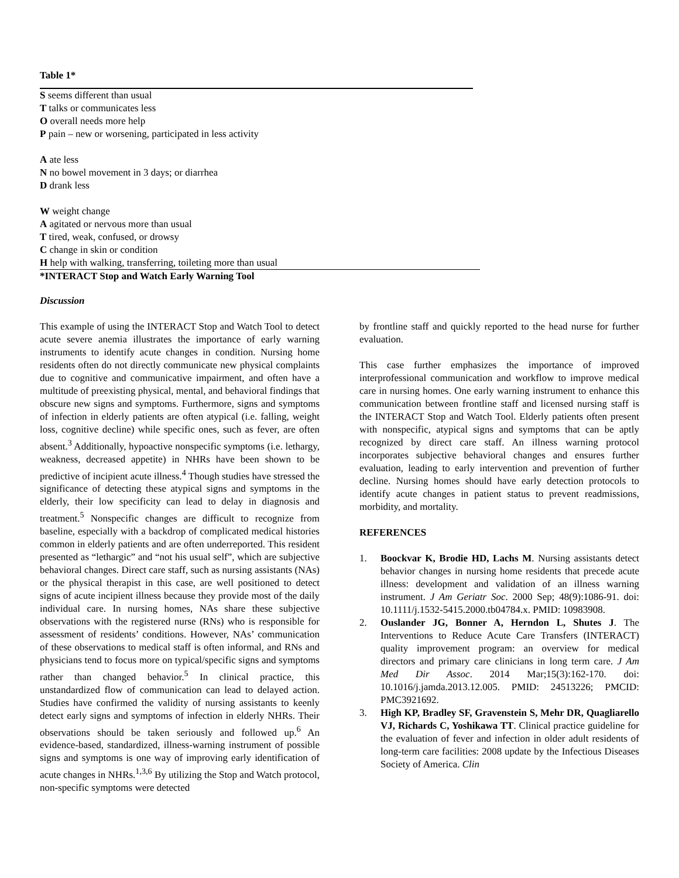Table 1*
S seems different than usual
T talks or communicates less
O overall needs more help
P pain – new or worsening, participated in less activity
A ate less
N no bowel movement in 3 days; or diarrhea
D drank less
W weight change
A agitated or nervous more than usual
T tired, weak, confused, or drowsy
C change in skin or condition
H help with walking, transferring, toileting more than usual
*INTERACT Stop and Watch Early Warning Tool
Discussion
This example of using the INTERACT Stop and Watch Tool to detect acute severe anemia illustrates the importance of early warning instruments to identify acute changes in condition. Nursing home residents often do not directly communicate new physical complaints due to cognitive and communicative impairment, and often have a multitude of preexisting physical, mental, and behavioral findings that obscure new signs and symptoms. Furthermore, signs and symptoms of infection in elderly patients are often atypical (i.e. falling, weight loss, cognitive decline) while specific ones, such as fever, are often absent.<sup>3</sup> Additionally, hypoactive nonspecific symptoms (i.e. lethargy, weakness, decreased appetite) in NHRs have been shown to be predictive of incipient acute illness.<sup>4</sup> Though studies have stressed the significance of detecting these atypical signs and symptoms in the elderly, their low specificity can lead to delay in diagnosis and treatment.<sup>5</sup> Nonspecific changes are difficult to recognize from baseline, especially with a backdrop of complicated medical histories common in elderly patients and are often underreported. This resident presented as “lethargic” and “not his usual self”, which are subjective behavioral changes. Direct care staff, such as nursing assistants (NAs) or the physical therapist in this case, are well positioned to detect signs of acute incipient illness because they provide most of the daily individual care. In nursing homes, NAs share these subjective observations with the registered nurse (RNs) who is responsible for assessment of residents’ conditions. However, NAs’ communication of these observations to medical staff is often informal, and RNs and physicians tend to focus more on typical/specific signs and symptoms rather than changed behavior.<sup>5</sup> In clinical practice, this unstandardized flow of communication can lead to delayed action. Studies have confirmed the validity of nursing assistants to keenly detect early signs and symptoms of infection in elderly NHRs. Their observations should be taken seriously and followed up.<sup>6</sup> An evidence-based, standardized, illness-warning instrument of possible signs and symptoms is one way of improving early identification of acute changes in NHRs.<sup>1,3,6</sup> By utilizing the Stop and Watch protocol, non-specific symptoms were detected
by frontline staff and quickly reported to the head nurse for further evaluation.
This case further emphasizes the importance of improved interprofessional communication and workflow to improve medical care in nursing homes. One early warning instrument to enhance this communication between frontline staff and licensed nursing staff is the INTERACT Stop and Watch Tool. Elderly patients often present with nonspecific, atypical signs and symptoms that can be aptly recognized by direct care staff. An illness warning protocol incorporates subjective behavioral changes and ensures further evaluation, leading to early intervention and prevention of further decline. Nursing homes should have early detection protocols to identify acute changes in patient status to prevent readmissions, morbidity, and mortality.
REFERENCES
1. Boockvar K, Brodie HD, Lachs M. Nursing assistants detect behavior changes in nursing home residents that precede acute illness: development and validation of an illness warning instrument. J Am Geriatr Soc. 2000 Sep; 48(9):1086-91. doi: 10.1111/j.1532-5415.2000.tb04784.x. PMID: 10983908.
2. Ouslander JG, Bonner A, Herndon L, Shutes J. The Interventions to Reduce Acute Care Transfers (INTERACT) quality improvement program: an overview for medical directors and primary care clinicians in long term care. J Am Med Dir Assoc. 2014 Mar;15(3):162-170. doi: 10.1016/j.jamda.2013.12.005. PMID: 24513226; PMCID: PMC3921692.
3. High KP, Bradley SF, Gravenstein S, Mehr DR, Quagliarello VJ, Richards C, Yoshikawa TT. Clinical practice guideline for the evaluation of fever and infection in older adult residents of long-term care facilities: 2008 update by the Infectious Diseases Society of America. Clin